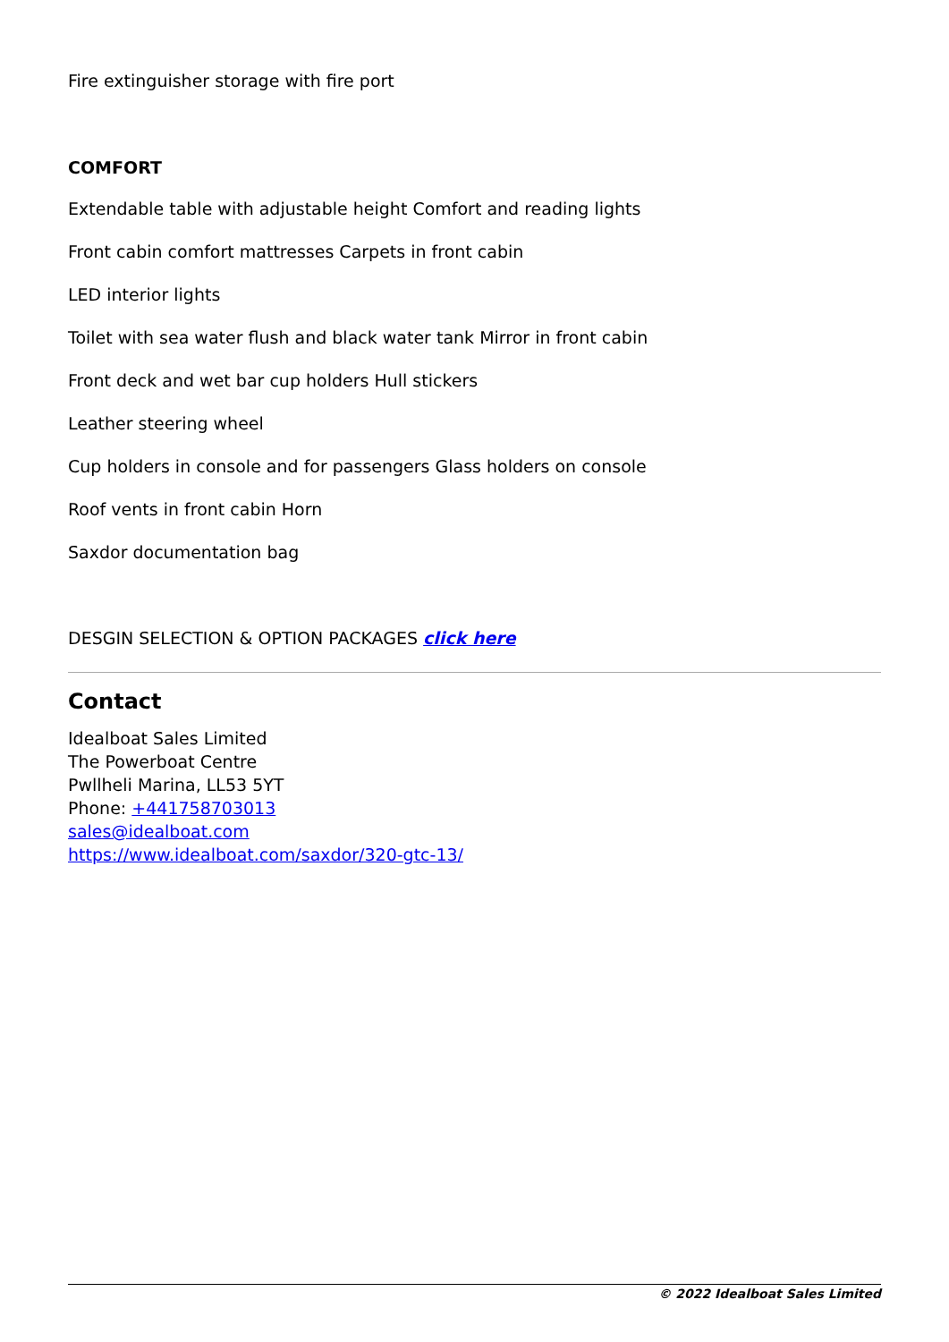Fire extinguisher storage with fire port
COMFORT
Extendable table with adjustable height Comfort and reading lights
Front cabin comfort mattresses Carpets in front cabin
LED interior lights
Toilet with sea water flush and black water tank Mirror in front cabin
Front deck and wet bar cup holders Hull stickers
Leather steering wheel
Cup holders in console and for passengers Glass holders on console
Roof vents in front cabin Horn
Saxdor documentation bag
DESGIN SELECTION & OPTION PACKAGES click here
Contact
Idealboat Sales Limited
The Powerboat Centre
Pwllheli Marina, LL53 5YT
Phone: +441758703013
sales@idealboat.com
https://www.idealboat.com/saxdor/320-gtc-13/
© 2022 Idealboat Sales Limited